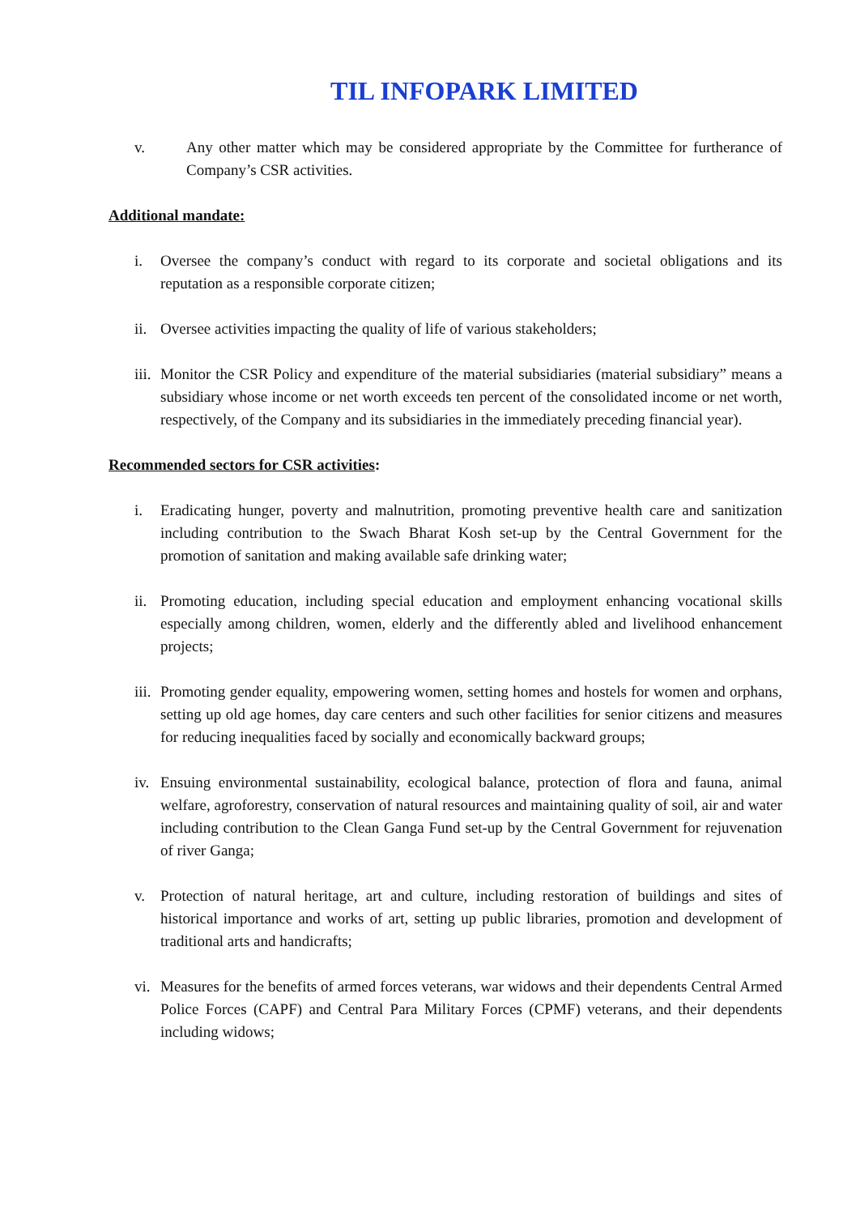TIL INFOPARK LIMITED
v. Any other matter which may be considered appropriate by the Committee for furtherance of Company’s CSR activities.
Additional mandate:
i. Oversee the company’s conduct with regard to its corporate and societal obligations and its reputation as a responsible corporate citizen;
ii. Oversee activities impacting the quality of life of various stakeholders;
iii. Monitor the CSR Policy and expenditure of the material subsidiaries (material subsidiary” means a subsidiary whose income or net worth exceeds ten percent of the consolidated income or net worth, respectively, of the Company and its subsidiaries in the immediately preceding financial year).
Recommended sectors for CSR activities:
i. Eradicating hunger, poverty and malnutrition, promoting preventive health care and sanitization including contribution to the Swach Bharat Kosh set-up by the Central Government for the promotion of sanitation and making available safe drinking water;
ii. Promoting education, including special education and employment enhancing vocational skills especially among children, women, elderly and the differently abled and livelihood enhancement projects;
iii. Promoting gender equality, empowering women, setting homes and hostels for women and orphans, setting up old age homes, day care centers and such other facilities for senior citizens and measures for reducing inequalities faced by socially and economically backward groups;
iv. Ensuing environmental sustainability, ecological balance, protection of flora and fauna, animal welfare, agroforestry, conservation of natural resources and maintaining quality of soil, air and water including contribution to the Clean Ganga Fund set-up by the Central Government for rejuvenation of river Ganga;
v. Protection of natural heritage, art and culture, including restoration of buildings and sites of historical importance and works of art, setting up public libraries, promotion and development of traditional arts and handicrafts;
vi. Measures for the benefits of armed forces veterans, war widows and their dependents Central Armed Police Forces (CAPF) and Central Para Military Forces (CPMF) veterans, and their dependents including widows;